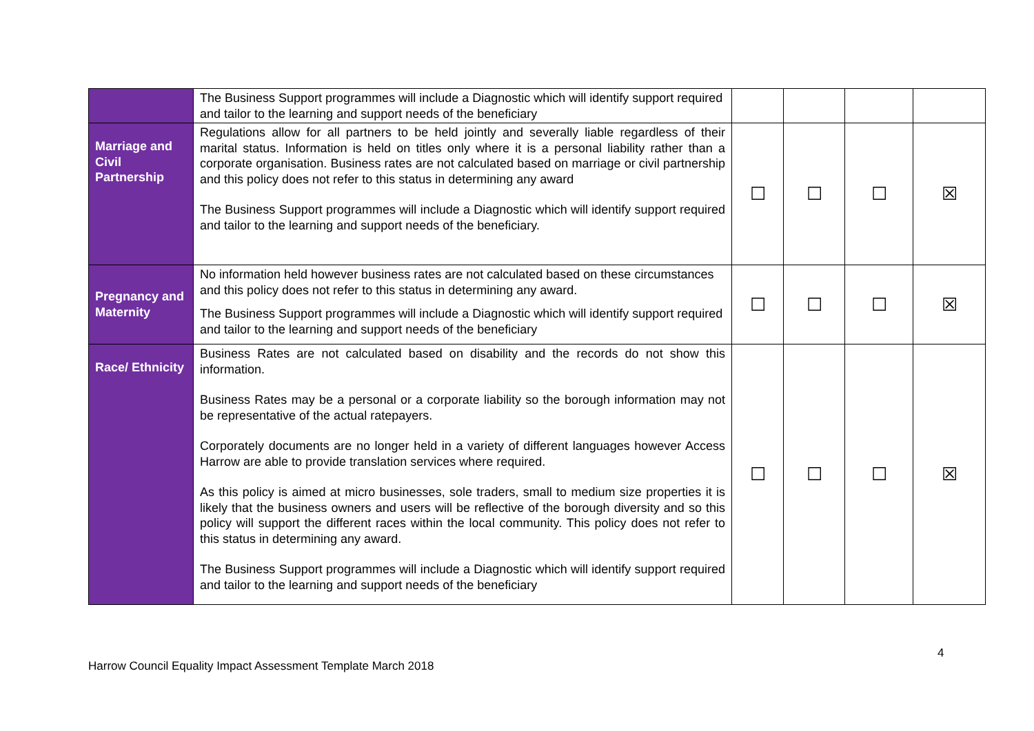| | The Business Support programmes will include a Diagnostic which will identify support required and tailor to the learning and support needs of the beneficiary | | | | |
| Marriage and Civil Partnership | Regulations allow for all partners to be held jointly and severally liable regardless of their marital status. Information is held on titles only where it is a personal liability rather than a corporate organisation. Business rates are not calculated based on marriage or civil partnership and this policy does not refer to this status in determining any award The Business Support programmes will include a Diagnostic which will identify support required and tailor to the learning and support needs of the beneficiary. | ☐ | ☐ | ☐ | ☒ |
| Pregnancy and Maternity | No information held however business rates are not calculated based on these circumstances and this policy does not refer to this status in determining any award. The Business Support programmes will include a Diagnostic which will identify support required and tailor to the learning and support needs of the beneficiary | ☐ | ☐ | ☐ | ☒ |
| Race/ Ethnicity | Business Rates are not calculated based on disability and the records do not show this information. Business Rates may be a personal or a corporate liability so the borough information may not be representative of the actual ratepayers. Corporately documents are no longer held in a variety of different languages however Access Harrow are able to provide translation services where required. As this policy is aimed at micro businesses, sole traders, small to medium size properties it is likely that the business owners and users will be reflective of the borough diversity and so this policy will support the different races within the local community. This policy does not refer to this status in determining any award. The Business Support programmes will include a Diagnostic which will identify support required and tailor to the learning and support needs of the beneficiary | ☐ | ☐ | ☐ | ☒ |
4
Harrow Council Equality Impact Assessment Template March 2018